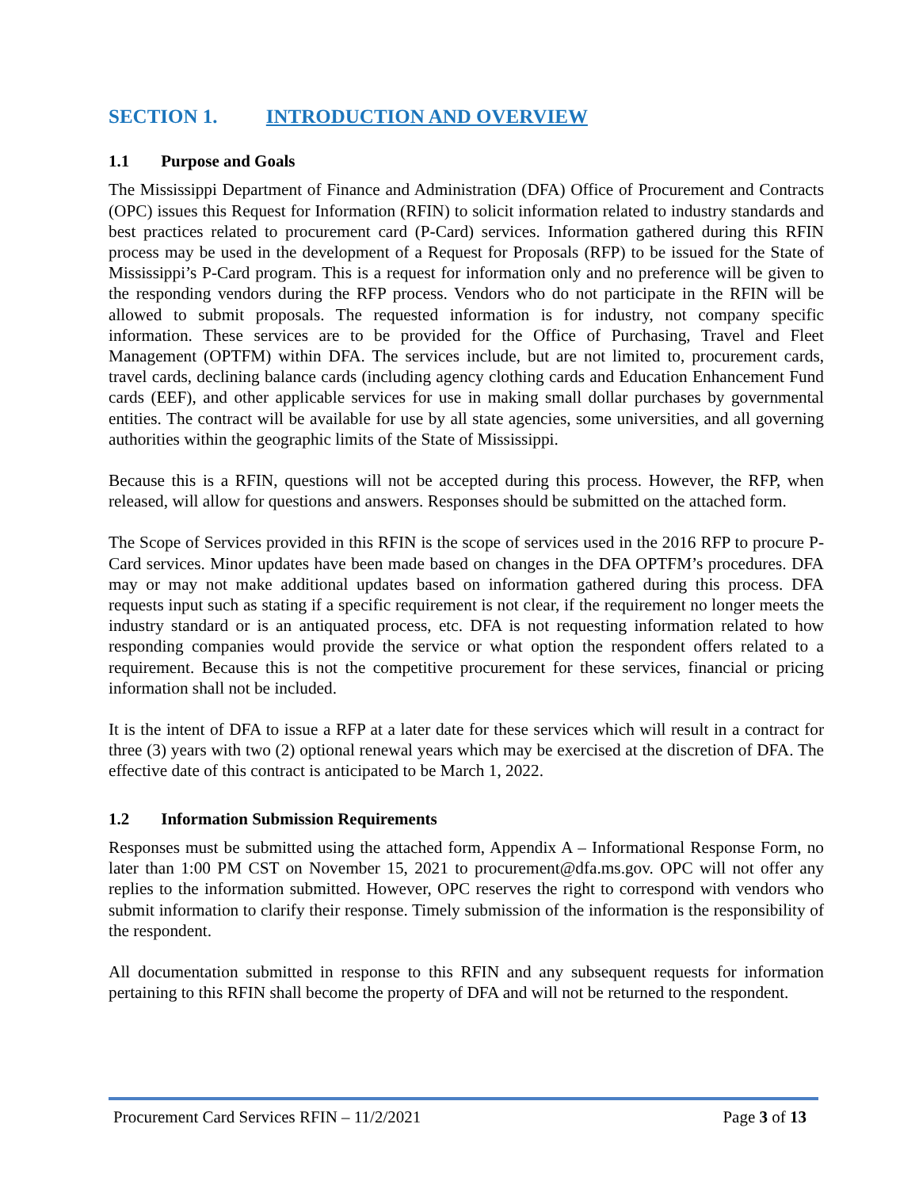SECTION 1. INTRODUCTION AND OVERVIEW
1.1 Purpose and Goals
The Mississippi Department of Finance and Administration (DFA) Office of Procurement and Contracts (OPC) issues this Request for Information (RFIN) to solicit information related to industry standards and best practices related to procurement card (P-Card) services. Information gathered during this RFIN process may be used in the development of a Request for Proposals (RFP) to be issued for the State of Mississippi’s P-Card program. This is a request for information only and no preference will be given to the responding vendors during the RFP process. Vendors who do not participate in the RFIN will be allowed to submit proposals. The requested information is for industry, not company specific information. These services are to be provided for the Office of Purchasing, Travel and Fleet Management (OPTFM) within DFA. The services include, but are not limited to, procurement cards, travel cards, declining balance cards (including agency clothing cards and Education Enhancement Fund cards (EEF), and other applicable services for use in making small dollar purchases by governmental entities. The contract will be available for use by all state agencies, some universities, and all governing authorities within the geographic limits of the State of Mississippi.
Because this is a RFIN, questions will not be accepted during this process. However, the RFP, when released, will allow for questions and answers. Responses should be submitted on the attached form.
The Scope of Services provided in this RFIN is the scope of services used in the 2016 RFP to procure P-Card services. Minor updates have been made based on changes in the DFA OPTFM’s procedures. DFA may or may not make additional updates based on information gathered during this process. DFA requests input such as stating if a specific requirement is not clear, if the requirement no longer meets the industry standard or is an antiquated process, etc. DFA is not requesting information related to how responding companies would provide the service or what option the respondent offers related to a requirement. Because this is not the competitive procurement for these services, financial or pricing information shall not be included.
It is the intent of DFA to issue a RFP at a later date for these services which will result in a contract for three (3) years with two (2) optional renewal years which may be exercised at the discretion of DFA. The effective date of this contract is anticipated to be March 1, 2022.
1.2 Information Submission Requirements
Responses must be submitted using the attached form, Appendix A – Informational Response Form, no later than 1:00 PM CST on November 15, 2021 to procurement@dfa.ms.gov. OPC will not offer any replies to the information submitted. However, OPC reserves the right to correspond with vendors who submit information to clarify their response. Timely submission of the information is the responsibility of the respondent.
All documentation submitted in response to this RFIN and any subsequent requests for information pertaining to this RFIN shall become the property of DFA and will not be returned to the respondent.
Procurement Card Services RFIN – 11/2/2021 Page 3 of 13